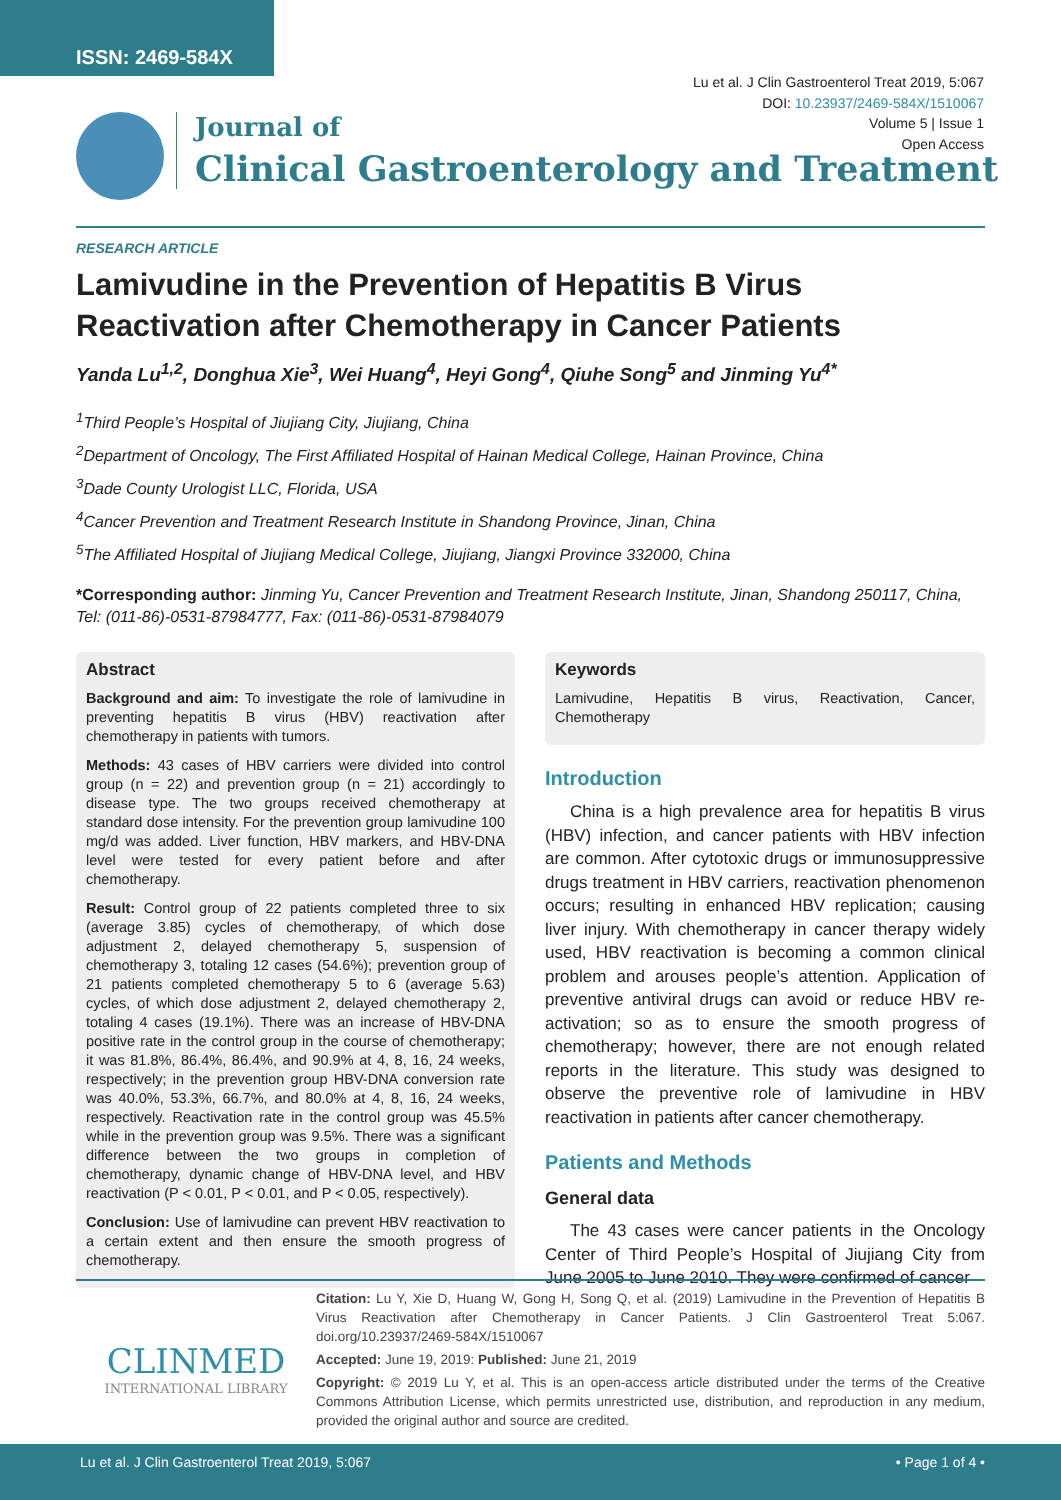ISSN: 2469-584X
Lu et al. J Clin Gastroenterol Treat 2019, 5:067
DOI: 10.23937/2469-584X/1510067
Volume 5 | Issue 1
Open Access
Journal of
Clinical Gastroenterology and Treatment
RESEARCH ARTICLE
Lamivudine in the Prevention of Hepatitis B Virus Reactivation after Chemotherapy in Cancer Patients
Yanda Lu<sup>1,2</sup>, Donghua Xie<sup>3</sup>, Wei Huang<sup>4</sup>, Heyi Gong<sup>4</sup>, Qiuhe Song<sup>5</sup> and Jinming Yu<sup>4*</sup>
<sup>1</sup> Third People’s Hospital of Jiujiang City, Jiujiang, China
<sup>2</sup> Department of Oncology, The First Affiliated Hospital of Hainan Medical College, Hainan Province, China
<sup>3</sup> Dade County Urologist LLC, Florida, USA
<sup>4</sup> Cancer Prevention and Treatment Research Institute in Shandong Province, Jinan, China
<sup>5</sup> The Affiliated Hospital of Jiujiang Medical College, Jiujiang, Jiangxi Province 332000, China
*Corresponding author: Jinming Yu, Cancer Prevention and Treatment Research Institute, Jinan, Shandong 250117, China, Tel: (011-86)-0531-87984777, Fax: (011-86)-0531-87984079
Abstract
Background and aim: To investigate the role of lamivudine in preventing hepatitis B virus (HBV) reactivation after chemotherapy in patients with tumors.
Methods: 43 cases of HBV carriers were divided into control group (n = 22) and prevention group (n = 21) accordingly to disease type. The two groups received chemotherapy at standard dose intensity. For the prevention group lamivudine 100 mg/d was added. Liver function, HBV markers, and HBV-DNA level were tested for every patient before and after chemotherapy.
Result: Control group of 22 patients completed three to six (average 3.85) cycles of chemotherapy, of which dose adjustment 2, delayed chemotherapy 5, suspension of chemotherapy 3, totaling 12 cases (54.6%); prevention group of 21 patients completed chemotherapy 5 to 6 (average 5.63) cycles, of which dose adjustment 2, delayed chemotherapy 2, totaling 4 cases (19.1%). There was an increase of HBV-DNA positive rate in the control group in the course of chemotherapy; it was 81.8%, 86.4%, 86.4%, and 90.9% at 4, 8, 16, 24 weeks, respectively; in the prevention group HBV-DNA conversion rate was 40.0%, 53.3%, 66.7%, and 80.0% at 4, 8, 16, 24 weeks, respectively. Reactivation rate in the control group was 45.5% while in the prevention group was 9.5%. There was a significant difference between the two groups in completion of chemotherapy, dynamic change of HBV-DNA level, and HBV reactivation (P < 0.01, P < 0.01, and P < 0.05, respectively).
Conclusion: Use of lamivudine can prevent HBV reactivation to a certain extent and then ensure the smooth progress of chemotherapy.
Keywords
Lamivudine, Hepatitis B virus, Reactivation, Cancer, Chemotherapy
Introduction
China is a high prevalence area for hepatitis B virus (HBV) infection, and cancer patients with HBV infection are common. After cytotoxic drugs or immunosuppressive drugs treatment in HBV carriers, reactivation phenomenon occurs; resulting in enhanced HBV replication; causing liver injury. With chemotherapy in cancer therapy widely used, HBV reactivation is becoming a common clinical problem and arouses people’s attention. Application of preventive antiviral drugs can avoid or reduce HBV re-activation; so as to ensure the smooth progress of chemotherapy; however, there are not enough related reports in the literature. This study was designed to observe the preventive role of lamivudine in HBV reactivation in patients after cancer chemotherapy.
Patients and Methods
General data
The 43 cases were cancer patients in the Oncology Center of Third People’s Hospital of Jiujiang City from June 2005 to June 2010. They were confirmed of cancer
CLINMED
INTERNATIONAL LIBRARY
Citation: Lu Y, Xie D, Huang W, Gong H, Song Q, et al. (2019) Lamivudine in the Prevention of Hepatitis B Virus Reactivation after Chemotherapy in Cancer Patients. J Clin Gastroenterol Treat 5:067. doi.org/10.23937/2469-584X/1510067
Accepted: June 19, 2019: Published: June 21, 2019
Copyright: © 2019 Lu Y, et al. This is an open-access article distributed under the terms of the Creative Commons Attribution License, which permits unrestricted use, distribution, and reproduction in any medium, provided the original author and source are credited.
Lu et al. J Clin Gastroenterol Treat 2019, 5:067 • Page 1 of 4 •